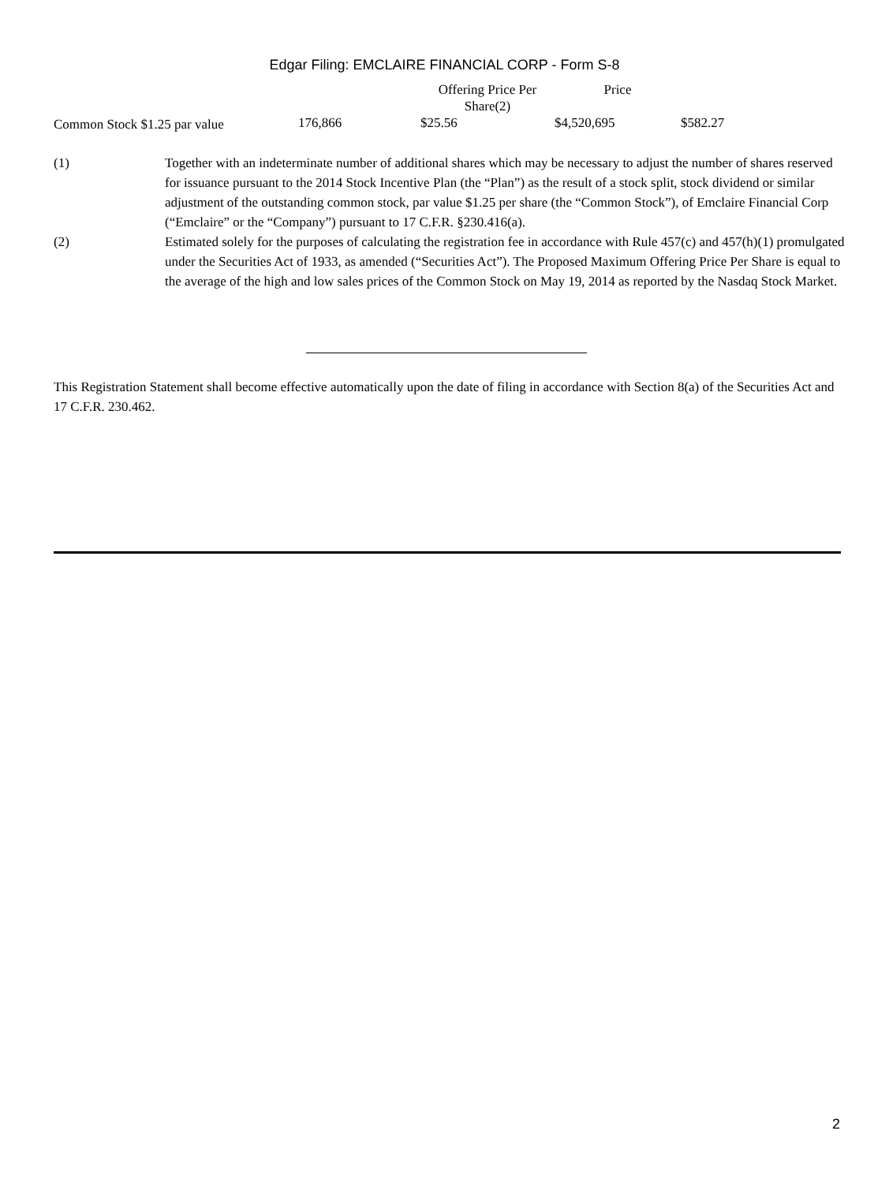Edgar Filing: EMCLAIRE FINANCIAL CORP - Form S-8
| | | Offering Price Per Share(2) | Price | |
| Common Stock $1.25 par value | 176,866 | $25.56 | $4,520,695 | $582.27 |
(1) Together with an indeterminate number of additional shares which may be necessary to adjust the number of shares reserved for issuance pursuant to the 2014 Stock Incentive Plan (the “Plan”) as the result of a stock split, stock dividend or similar adjustment of the outstanding common stock, par value $1.25 per share (the “Common Stock”), of Emclaire Financial Corp (“Emclaire” or the “Company”) pursuant to 17 C.F.R. §230.416(a).
(2) Estimated solely for the purposes of calculating the registration fee in accordance with Rule 457(c) and 457(h)(1) promulgated under the Securities Act of 1933, as amended (“Securities Act”). The Proposed Maximum Offering Price Per Share is equal to the average of the high and low sales prices of the Common Stock on May 19, 2014 as reported by the Nasdaq Stock Market.
This Registration Statement shall become effective automatically upon the date of filing in accordance with Section 8(a) of the Securities Act and 17 C.F.R. 230.462.
2